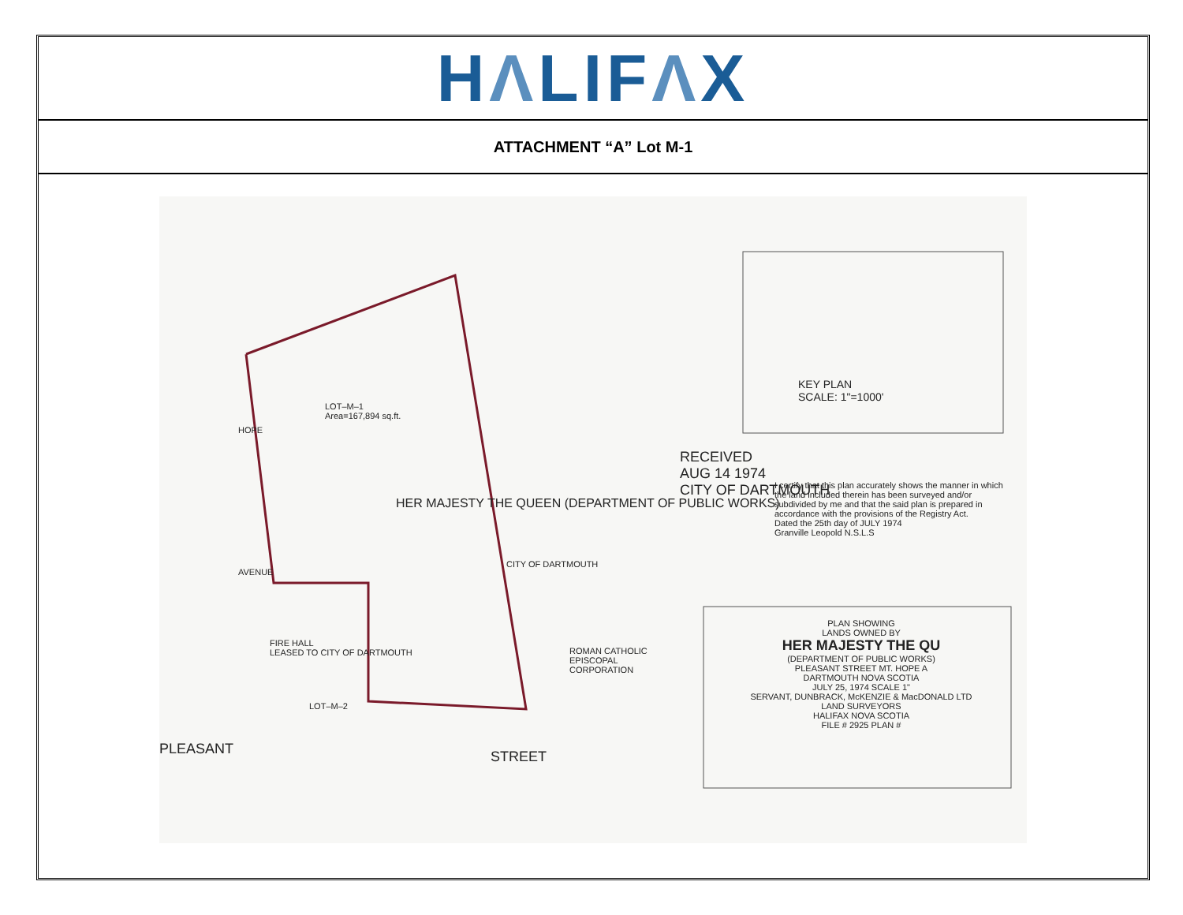HΛLIFΛX
ATTACHMENT “A” Lot M-1
LOT–M–1
Area=167,894 sq.ft.
HOPE
AVENUE
PLEASANT STREET
HER MAJESTY THE QUEEN (DEPARTMENT OF PUBLIC WORKS)
FIRE HALL
LEASED TO CITY OF DARTMOUTH
LOT–M–2
CITY OF DARTMOUTH
ROMAN CATHOLIC
EPISCOPAL
CORPORATION
KEY PLAN
SCALE: 1"=1000'
RECEIVED
AUG 14 1974
CITY OF DARTMOUTH
I certify that this plan accurately shows the manner in which the land included therein has been surveyed and/or subdivided by me and that the said plan is prepared in accordance with the provisions of the Registry Act.
Dated the 25th day of JULY 1974
Granville Leopold N.S.L.S
PLAN SHOWING
LANDS OWNED BY
HER MAJESTY THE QU
(DEPARTMENT OF PUBLIC WORKS)
PLEASANT STREET MT. HOPE A
DARTMOUTH NOVA SCOTIA
JULY 25, 1974 SCALE 1"
SERVANT, DUNBRACK, McKENZIE & MacDONALD LTD
LAND SURVEYORS
HALIFAX NOVA SCOTIA
FILE # 2925 PLAN #